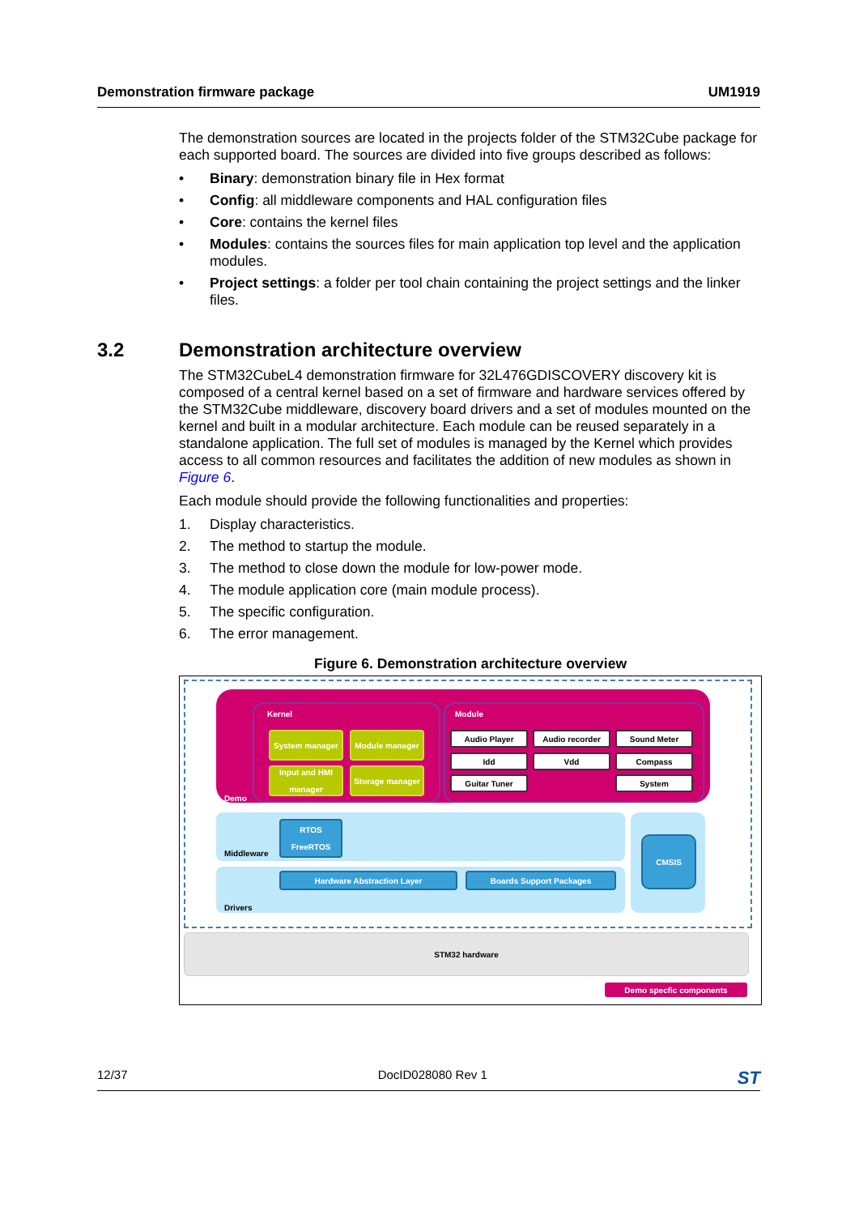Demonstration firmware package UM1919
The demonstration sources are located in the projects folder of the STM32Cube package for each supported board. The sources are divided into five groups described as follows:
• Binary: demonstration binary file in Hex format
• Config: all middleware components and HAL configuration files
• Core: contains the kernel files
• Modules: contains the sources files for main application top level and the application modules.
• Project settings: a folder per tool chain containing the project settings and the linker files.
The STM32CubeL4 demonstration firmware for 32L476GDISCOVERY discovery kit is composed of a central kernel based on a set of firmware and hardware services offered by the STM32Cube middleware, discovery board drivers and a set of modules mounted on the kernel and built in a modular architecture. Each module can be reused separately in a standalone application. The full set of modules is managed by the Kernel which provides access to all common resources and facilitates the addition of new modules as shown in Figure 6.
Each module should provide the following functionalities and properties:
1. Display characteristics.
2. The method to startup the module.
3. The method to close down the module for low-power mode.
4. The module application core (main module process).
5. The specific configuration.
6. The error management.
Figure 6. Demonstration architecture overview
Kernel Module
Demo
System manager Module manager
Input and HMI manager
Storage manager
Audio Player Audio recorder Sound Meter
Idd Vdd Compass
Guitar Tuner System
Middleware
RTOS FreeRTOS
Drivers
Hardware Abstraction Layer Boards Support Packages
CMSIS
STM32 hardware
Demo specfic components
3.2 Demonstration architecture overview
12/37 DocID028080 Rev 1 ST